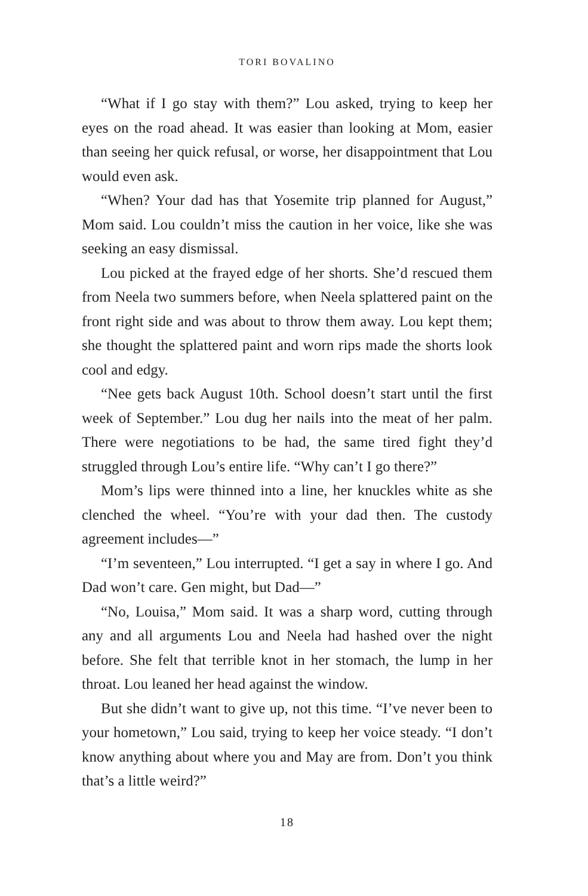TORI BOVALINO
“What if I go stay with them?” Lou asked, trying to keep her eyes on the road ahead. It was easier than looking at Mom, easier than seeing her quick refusal, or worse, her disappointment that Lou would even ask.
“When? Your dad has that Yosemite trip planned for August,” Mom said. Lou couldn’t miss the caution in her voice, like she was seeking an easy dismissal.
Lou picked at the frayed edge of her shorts. She’d rescued them from Neela two summers before, when Neela splattered paint on the front right side and was about to throw them away. Lou kept them; she thought the splattered paint and worn rips made the shorts look cool and edgy.
“Nee gets back August 10th. School doesn’t start until the first week of September.” Lou dug her nails into the meat of her palm. There were negotiations to be had, the same tired fight they’d struggled through Lou’s entire life. “Why can’t I go there?”
Mom’s lips were thinned into a line, her knuckles white as she clenched the wheel. “You’re with your dad then. The custody agreement includes—”
“I’m seventeen,” Lou interrupted. “I get a say in where I go. And Dad won’t care. Gen might, but Dad—”
“No, Louisa,” Mom said. It was a sharp word, cutting through any and all arguments Lou and Neela had hashed over the night before. She felt that terrible knot in her stomach, the lump in her throat. Lou leaned her head against the window.
But she didn’t want to give up, not this time. “I’ve never been to your hometown,” Lou said, trying to keep her voice steady. “I don’t know anything about where you and May are from. Don’t you think that’s a little weird?”
18